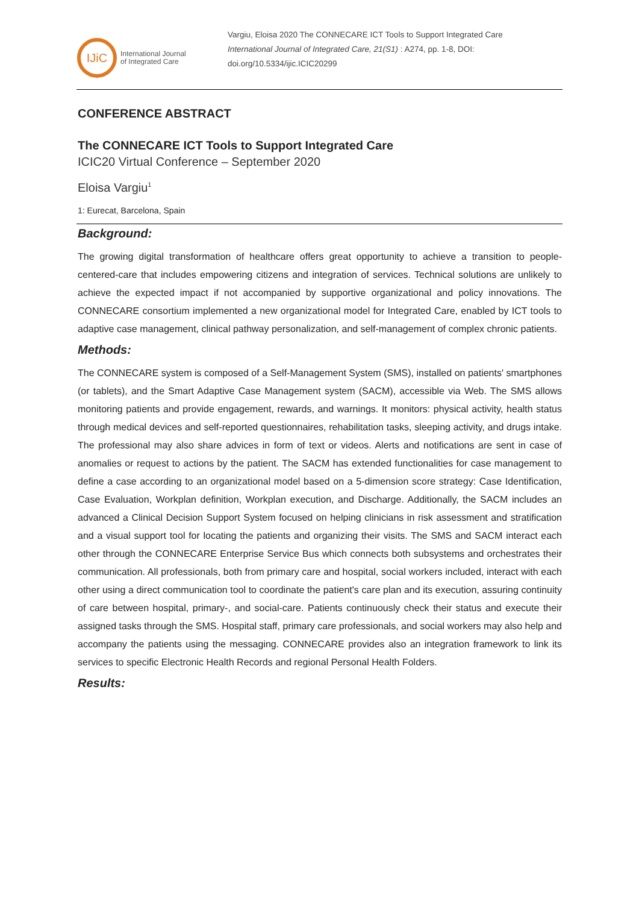IJiC
International Journal
of Integrated Care
Vargiu, Eloisa 2020 The CONNECARE ICT Tools to Support Integrated Care
International Journal of Integrated Care, 21(S1) : A274, pp. 1-8, DOI:
doi.org/10.5334/ijic.ICIC20299
CONFERENCE ABSTRACT
The CONNECARE ICT Tools to Support Integrated Care
ICIC20 Virtual Conference – September 2020
Eloisa Vargiu<sup>1</sup>
1: Eurecat, Barcelona, Spain
Background:
The growing digital transformation of healthcare offers great opportunity to achieve a transition to people-centered-care that includes empowering citizens and integration of services. Technical solutions are unlikely to achieve the expected impact if not accompanied by supportive organizational and policy innovations. The CONNECARE consortium implemented a new organizational model for Integrated Care, enabled by ICT tools to adaptive case management, clinical pathway personalization, and self-management of complex chronic patients.
Methods:
The CONNECARE system is composed of a Self-Management System (SMS), installed on patients' smartphones (or tablets), and the Smart Adaptive Case Management system (SACM), accessible via Web. The SMS allows monitoring patients and provide engagement, rewards, and warnings. It monitors: physical activity, health status through medical devices and self-reported questionnaires, rehabilitation tasks, sleeping activity, and drugs intake. The professional may also share advices in form of text or videos. Alerts and notifications are sent in case of anomalies or request to actions by the patient. The SACM has extended functionalities for case management to define a case according to an organizational model based on a 5-dimension score strategy: Case Identification, Case Evaluation, Workplan definition, Workplan execution, and Discharge. Additionally, the SACM includes an advanced a Clinical Decision Support System focused on helping clinicians in risk assessment and stratification and a visual support tool for locating the patients and organizing their visits. The SMS and SACM interact each other through the CONNECARE Enterprise Service Bus which connects both subsystems and orchestrates their communication. All professionals, both from primary care and hospital, social workers included, interact with each other using a direct communication tool to coordinate the patient's care plan and its execution, assuring continuity of care between hospital, primary-, and social-care. Patients continuously check their status and execute their assigned tasks through the SMS. Hospital staff, primary care professionals, and social workers may also help and accompany the patients using the messaging. CONNECARE provides also an integration framework to link its services to specific Electronic Health Records and regional Personal Health Folders.
Results: